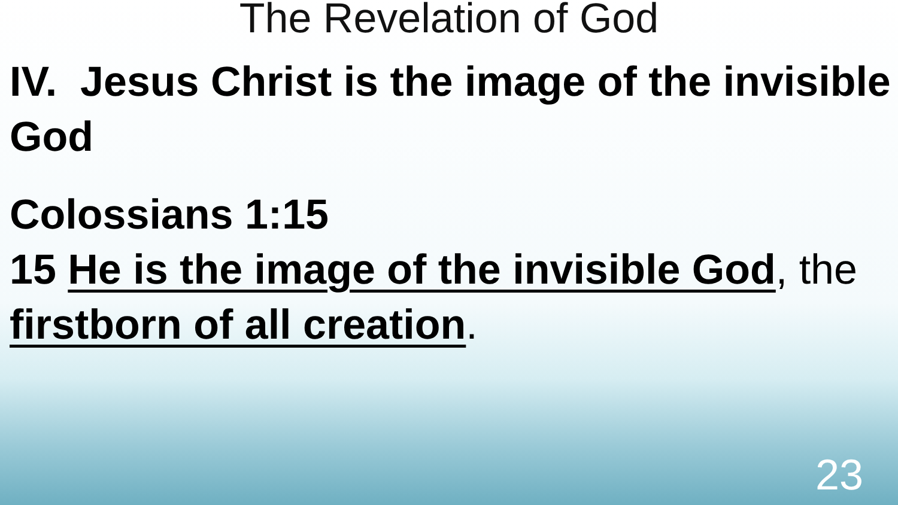The Revelation of God
IV. Jesus Christ is the image of the invisible God
Colossians 1:15
15 He is the image of the invisible God, the firstborn of all creation.
23